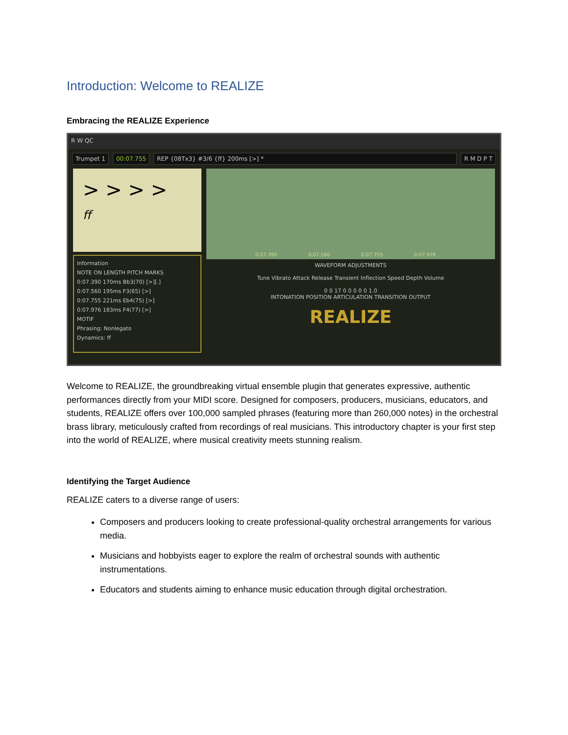Introduction: Welcome to REALIZE
Embracing the REALIZE Experience
R W QC
Trumpet 1 00:07.755 REP {08Tx3} #3/6 {ff} 200ms [>] * R M D P T
> > > >
ff
Information
NOTE ON LENGTH PITCH MARKS
0:07.390 170ms Bb3(70) [>][.]
0:07.560 195ms F3(65) [>]
0:07.755 221ms Eb4(75) [>]
0:07.976 183ms F4(77) [>]
MOTIF
Phrasing: Nonlegato
Dynamics: ff
0:07.390 0:07.560 0:07.755 0:07.976
WAVEFORM ADJUSTMENTS
Tune Vibrato Attack Release Transient Inflection Speed Depth Volume
0 0 17 0 0 0 0 0 1.0
INTONATION POSITION ARTICULATION TRANSITION OUTPUT
REALIZE
Welcome to REALIZE, the groundbreaking virtual ensemble plugin that generates expressive, authentic performances directly from your MIDI score. Designed for composers, producers, musicians, educators, and students, REALIZE offers over 100,000 sampled phrases (featuring more than 260,000 notes) in the orchestral brass library, meticulously crafted from recordings of real musicians. This introductory chapter is your first step into the world of REALIZE, where musical creativity meets stunning realism.
Identifying the Target Audience
REALIZE caters to a diverse range of users:
Composers and producers looking to create professional-quality orchestral arrangements for various media.
Musicians and hobbyists eager to explore the realm of orchestral sounds with authentic instrumentations.
Educators and students aiming to enhance music education through digital orchestration.